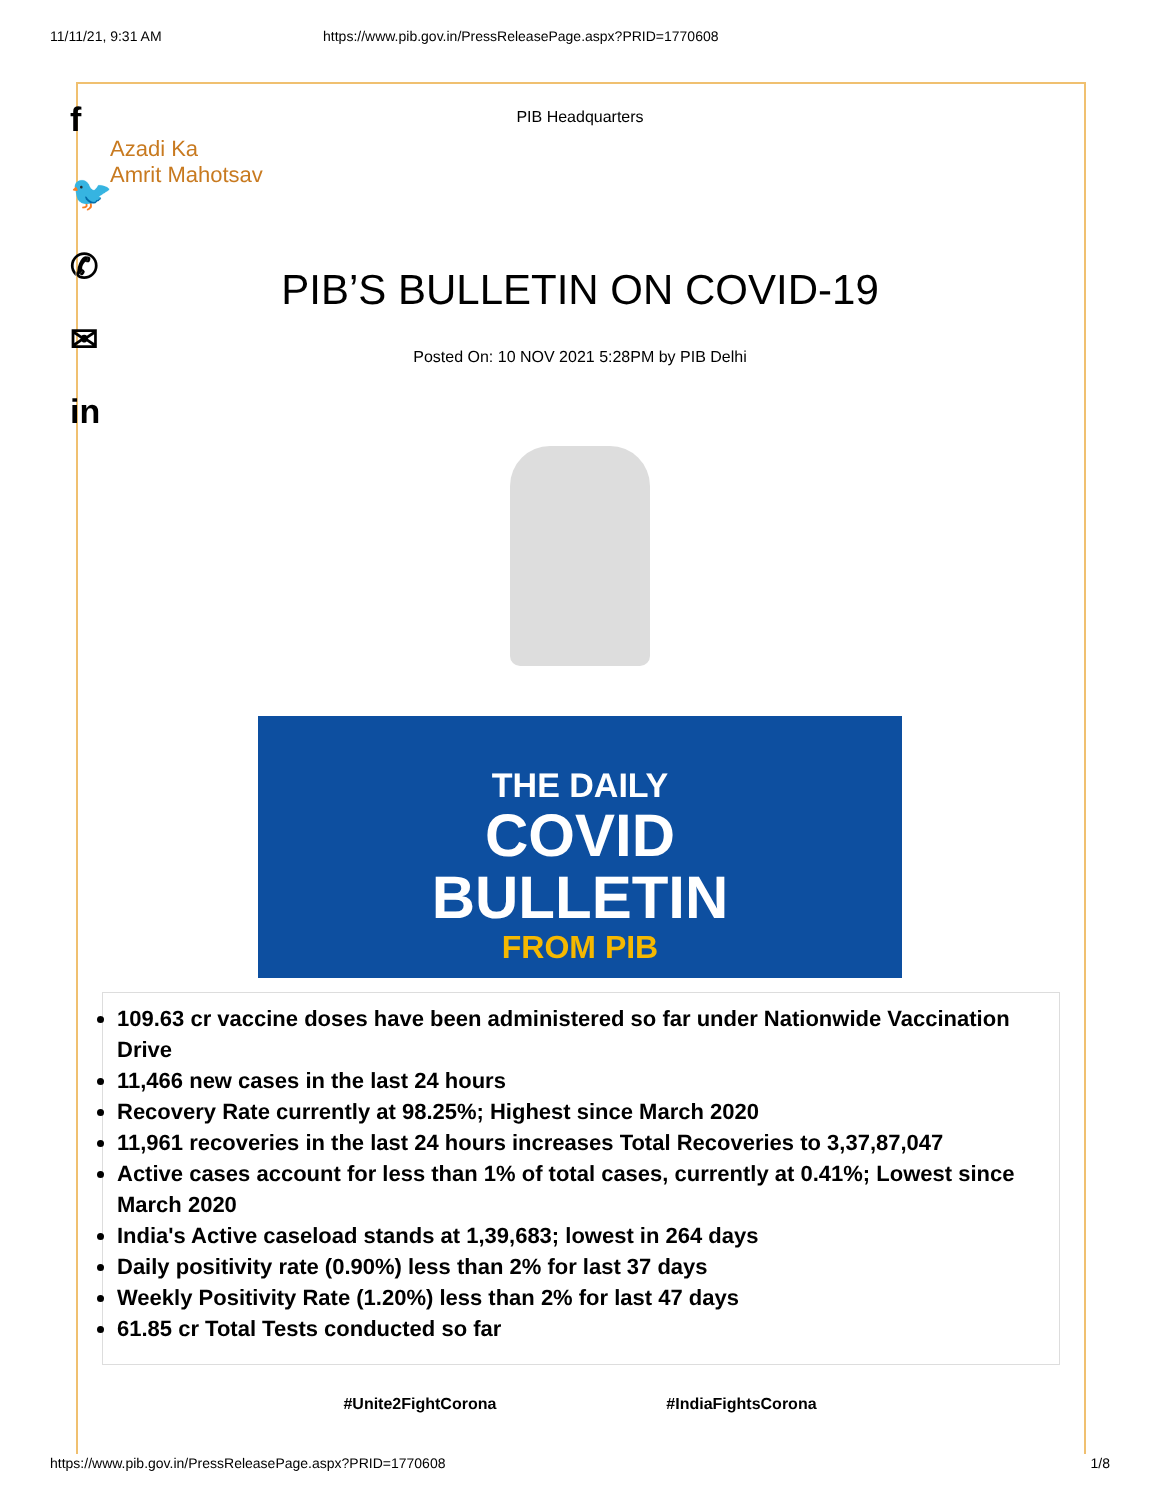11/11/21, 9:31 AM https://www.pib.gov.in/PressReleasePage.aspx?PRID=1770608
f
🐦
✆
✉
in
PIB Headquarters
Azadi Ka
Amrit Mahotsav
PIB’S BULLETIN ON COVID-19
Posted On: 10 NOV 2021 5:28PM by PIB Delhi
THE DAILY
COVID
BULLETIN
FROM PIB
109.63 cr vaccine doses have been administered so far under Nationwide Vaccination Drive
11,466 new cases in the last 24 hours
Recovery Rate currently at 98.25%; Highest since March 2020
11,961 recoveries in the last 24 hours increases Total Recoveries to 3,37,87,047
Active cases account for less than 1% of total cases, currently at 0.41%; Lowest since March 2020
India's Active caseload stands at 1,39,683; lowest in 264 days
Daily positivity rate (0.90%) less than 2% for last 37 days
Weekly Positivity Rate (1.20%) less than 2% for last 47 days
61.85 cr Total Tests conducted so far
#Unite2FightCorona #IndiaFightsCorona
https://www.pib.gov.in/PressReleasePage.aspx?PRID=1770608 1/8